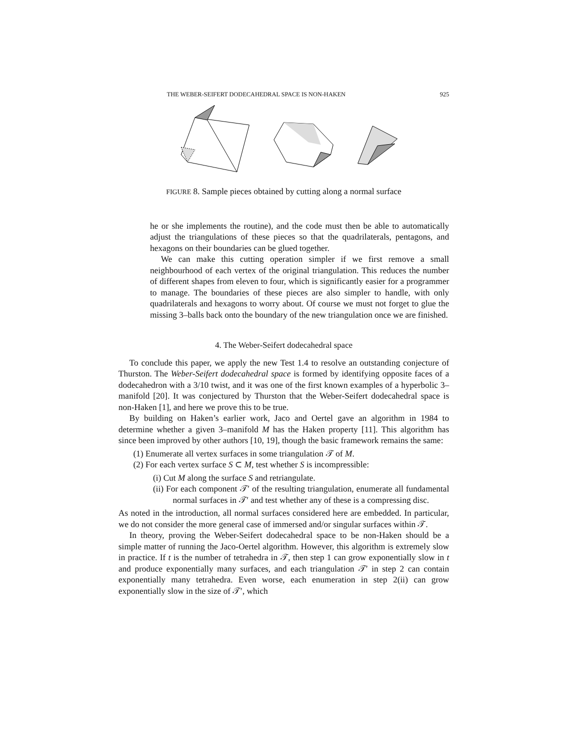THE WEBER-SEIFERT DODECAHEDRAL SPACE IS NON-HAKEN 925
FIGURE 8. Sample pieces obtained by cutting along a normal surface
he or she implements the routine), and the code must then be able to automatically adjust the triangulations of these pieces so that the quadrilaterals, pentagons, and hexagons on their boundaries can be glued together.
We can make this cutting operation simpler if we first remove a small neighbourhood of each vertex of the original triangulation. This reduces the number of different shapes from eleven to four, which is significantly easier for a programmer to manage. The boundaries of these pieces are also simpler to handle, with only quadrilaterals and hexagons to worry about. Of course we must not forget to glue the missing 3–balls back onto the boundary of the new triangulation once we are finished.
4. The Weber-Seifert dodecahedral space
To conclude this paper, we apply the new Test 1.4 to resolve an outstanding conjecture of Thurston. The Weber-Seifert dodecahedral space is formed by identifying opposite faces of a dodecahedron with a 3/10 twist, and it was one of the first known examples of a hyperbolic 3–manifold [20]. It was conjectured by Thurston that the Weber-Seifert dodecahedral space is non-Haken [1], and here we prove this to be true.
By building on Haken’s earlier work, Jaco and Oertel gave an algorithm in 1984 to determine whether a given 3–manifold M has the Haken property [11]. This algorithm has since been improved by other authors [10, 19], though the basic framework remains the same:
(1) Enumerate all vertex surfaces in some triangulation 𝒯 of M.
(2) For each vertex surface S ⊂ M, test whether S is incompressible:
(i) Cut M along the surface S and retriangulate.
(ii) For each component 𝒯′ of the resulting triangulation, enumerate all fundamental normal surfaces in 𝒯′ and test whether any of these is a compressing disc.
As noted in the introduction, all normal surfaces considered here are embedded. In particular, we do not consider the more general case of immersed and/or singular surfaces within 𝒯.
In theory, proving the Weber-Seifert dodecahedral space to be non-Haken should be a simple matter of running the Jaco-Oertel algorithm. However, this algorithm is extremely slow in practice. If t is the number of tetrahedra in 𝒯, then step 1 can grow exponentially slow in t and produce exponentially many surfaces, and each triangulation 𝒯′ in step 2 can contain exponentially many tetrahedra. Even worse, each enumeration in step 2(ii) can grow exponentially slow in the size of 𝒯′, which